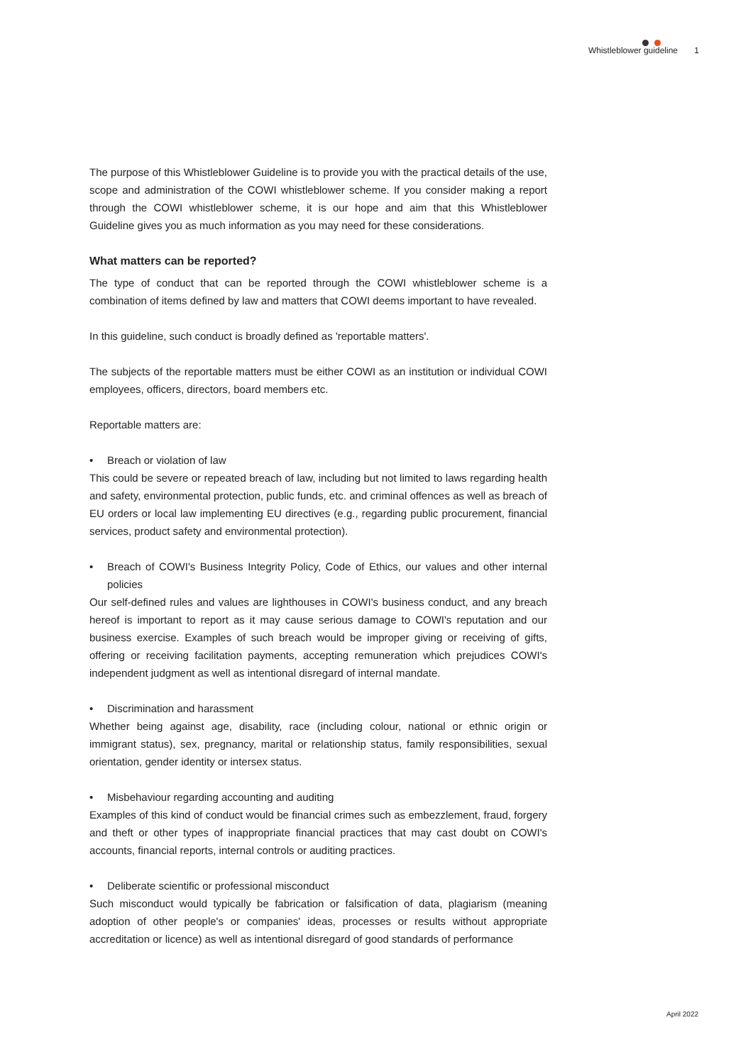Whistleblower guideline 1
The purpose of this Whistleblower Guideline is to provide you with the practical details of the use, scope and administration of the COWI whistleblower scheme. If you consider making a report through the COWI whistleblower scheme, it is our hope and aim that this Whistleblower Guideline gives you as much information as you may need for these considerations.
What matters can be reported?
The type of conduct that can be reported through the COWI whistleblower scheme is a combination of items defined by law and matters that COWI deems important to have revealed.
In this guideline, such conduct is broadly defined as 'reportable matters'.
The subjects of the reportable matters must be either COWI as an institution or individual COWI employees, officers, directors, board members etc.
Reportable matters are:
• Breach or violation of law
This could be severe or repeated breach of law, including but not limited to laws regarding health and safety, environmental protection, public funds, etc. and criminal offences as well as breach of EU orders or local law implementing EU directives (e.g., regarding public procurement, financial services, product safety and environmental protection).
• Breach of COWI's Business Integrity Policy, Code of Ethics, our values and other internal policies
Our self-defined rules and values are lighthouses in COWI's business conduct, and any breach hereof is important to report as it may cause serious damage to COWI's reputation and our business exercise. Examples of such breach would be improper giving or receiving of gifts, offering or receiving facilitation payments, accepting remuneration which prejudices COWI's independent judgment as well as intentional disregard of internal mandate.
• Discrimination and harassment
Whether being against age, disability, race (including colour, national or ethnic origin or immigrant status), sex, pregnancy, marital or relationship status, family responsibilities, sexual orientation, gender identity or intersex status.
• Misbehaviour regarding accounting and auditing
Examples of this kind of conduct would be financial crimes such as embezzlement, fraud, forgery and theft or other types of inappropriate financial practices that may cast doubt on COWI's accounts, financial reports, internal controls or auditing practices.
• Deliberate scientific or professional misconduct
Such misconduct would typically be fabrication or falsification of data, plagiarism (meaning adoption of other people's or companies' ideas, processes or results without appropriate accreditation or licence) as well as intentional disregard of good standards of performance
April 2022